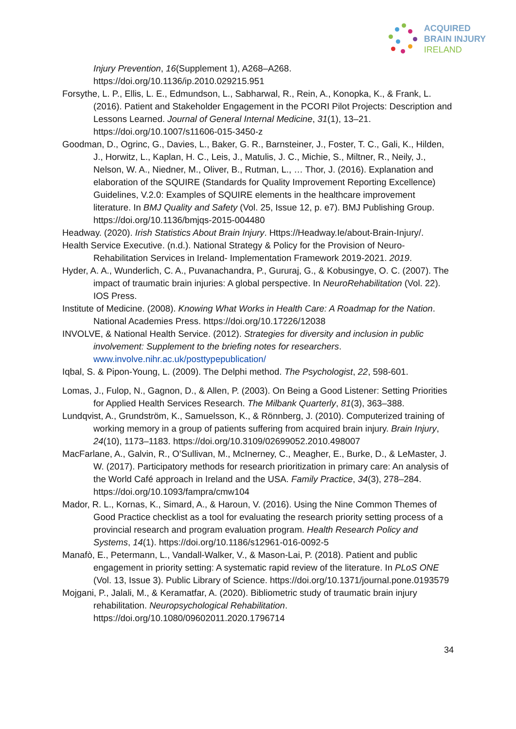ACQUIRED
BRAIN INJURY
IRELAND
Injury Prevention, 16(Supplement 1), A268–A268. https://doi.org/10.1136/ip.2010.029215.951
Forsythe, L. P., Ellis, L. E., Edmundson, L., Sabharwal, R., Rein, A., Konopka, K., & Frank, L. (2016). Patient and Stakeholder Engagement in the PCORI Pilot Projects: Description and Lessons Learned. Journal of General Internal Medicine, 31(1), 13–21. https://doi.org/10.1007/s11606-015-3450-z
Goodman, D., Ogrinc, G., Davies, L., Baker, G. R., Barnsteiner, J., Foster, T. C., Gali, K., Hilden, J., Horwitz, L., Kaplan, H. C., Leis, J., Matulis, J. C., Michie, S., Miltner, R., Neily, J., Nelson, W. A., Niedner, M., Oliver, B., Rutman, L., … Thor, J. (2016). Explanation and elaboration of the SQUIRE (Standards for Quality Improvement Reporting Excellence) Guidelines, V.2.0: Examples of SQUIRE elements in the healthcare improvement literature. In BMJ Quality and Safety (Vol. 25, Issue 12, p. e7). BMJ Publishing Group. https://doi.org/10.1136/bmjqs-2015-004480
Headway. (2020). Irish Statistics About Brain Injury. Https://Headway.Ie/about-Brain-Injury/.
Health Service Executive. (n.d.). National Strategy & Policy for the Provision of Neuro-Rehabilitation Services in Ireland- Implementation Framework 2019-2021. 2019.
Hyder, A. A., Wunderlich, C. A., Puvanachandra, P., Gururaj, G., & Kobusingye, O. C. (2007). The impact of traumatic brain injuries: A global perspective. In NeuroRehabilitation (Vol. 22). IOS Press.
Institute of Medicine. (2008). Knowing What Works in Health Care: A Roadmap for the Nation. National Academies Press. https://doi.org/10.17226/12038
INVOLVE, & National Health Service. (2012). Strategies for diversity and inclusion in public involvement: Supplement to the briefing notes for researchers. www.involve.nihr.ac.uk/posttypepublication/
Iqbal, S. & Pipon-Young, L. (2009). The Delphi method. The Psychologist, 22, 598-601.
Lomas, J., Fulop, N., Gagnon, D., & Allen, P. (2003). On Being a Good Listener: Setting Priorities for Applied Health Services Research. The Milbank Quarterly, 81(3), 363–388.
Lundqvist, A., Grundström, K., Samuelsson, K., & Rönnberg, J. (2010). Computerized training of working memory in a group of patients suffering from acquired brain injury. Brain Injury, 24(10), 1173–1183. https://doi.org/10.3109/02699052.2010.498007
MacFarlane, A., Galvin, R., O’Sullivan, M., McInerney, C., Meagher, E., Burke, D., & LeMaster, J. W. (2017). Participatory methods for research prioritization in primary care: An analysis of the World Café approach in Ireland and the USA. Family Practice, 34(3), 278–284. https://doi.org/10.1093/fampra/cmw104
Mador, R. L., Kornas, K., Simard, A., & Haroun, V. (2016). Using the Nine Common Themes of Good Practice checklist as a tool for evaluating the research priority setting process of a provincial research and program evaluation program. Health Research Policy and Systems, 14(1). https://doi.org/10.1186/s12961-016-0092-5
Manafò, E., Petermann, L., Vandall-Walker, V., & Mason-Lai, P. (2018). Patient and public engagement in priority setting: A systematic rapid review of the literature. In PLoS ONE (Vol. 13, Issue 3). Public Library of Science. https://doi.org/10.1371/journal.pone.0193579
Mojgani, P., Jalali, M., & Keramatfar, A. (2020). Bibliometric study of traumatic brain injury rehabilitation. Neuropsychological Rehabilitation. https://doi.org/10.1080/09602011.2020.1796714
34